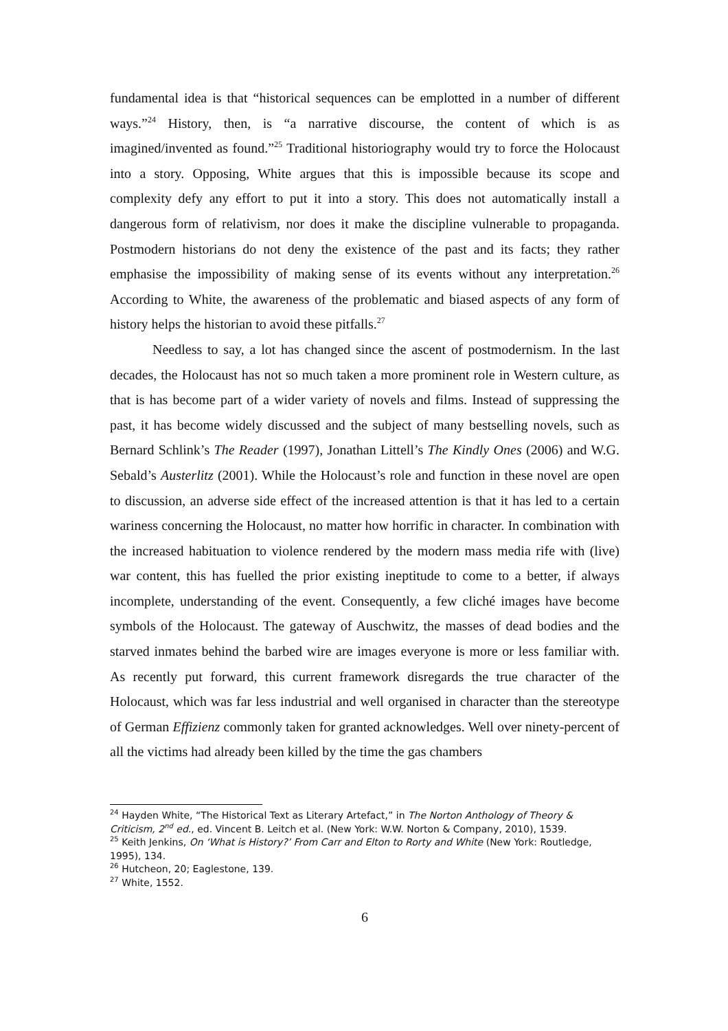fundamental idea is that “historical sequences can be emplotted in a number of different ways.”<sup>24</sup> History, then, is “a narrative discourse, the content of which is as imagined/invented as found.”<sup>25</sup> Traditional historiography would try to force the Holocaust into a story. Opposing, White argues that this is impossible because its scope and complexity defy any effort to put it into a story. This does not automatically install a dangerous form of relativism, nor does it make the discipline vulnerable to propaganda. Postmodern historians do not deny the existence of the past and its facts; they rather emphasise the impossibility of making sense of its events without any interpretation.<sup>26</sup> According to White, the awareness of the problematic and biased aspects of any form of history helps the historian to avoid these pitfalls.<sup>27</sup>
Needless to say, a lot has changed since the ascent of postmodernism. In the last decades, the Holocaust has not so much taken a more prominent role in Western culture, as that is has become part of a wider variety of novels and films. Instead of suppressing the past, it has become widely discussed and the subject of many bestselling novels, such as Bernard Schlink’s The Reader (1997), Jonathan Littell’s The Kindly Ones (2006) and W.G. Sebald’s Austerlitz (2001). While the Holocaust’s role and function in these novel are open to discussion, an adverse side effect of the increased attention is that it has led to a certain wariness concerning the Holocaust, no matter how horrific in character. In combination with the increased habituation to violence rendered by the modern mass media rife with (live) war content, this has fuelled the prior existing ineptitude to come to a better, if always incomplete, understanding of the event. Consequently, a few cliché images have become symbols of the Holocaust. The gateway of Auschwitz, the masses of dead bodies and the starved inmates behind the barbed wire are images everyone is more or less familiar with. As recently put forward, this current framework disregards the true character of the Holocaust, which was far less industrial and well organised in character than the stereotype of German Effizienz commonly taken for granted acknowledges. Well over ninety-percent of all the victims had already been killed by the time the gas chambers
<sup>24</sup> Hayden White, “The Historical Text as Literary Artefact,” in The Norton Anthology of Theory & Criticism, 2<sup>nd</sup> ed., ed. Vincent B. Leitch et al. (New York: W.W. Norton & Company, 2010), 1539.
<sup>25</sup> Keith Jenkins, On ‘What is History?’ From Carr and Elton to Rorty and White (New York: Routledge, 1995), 134.
<sup>26</sup> Hutcheon, 20; Eaglestone, 139.
<sup>27</sup> White, 1552.
6